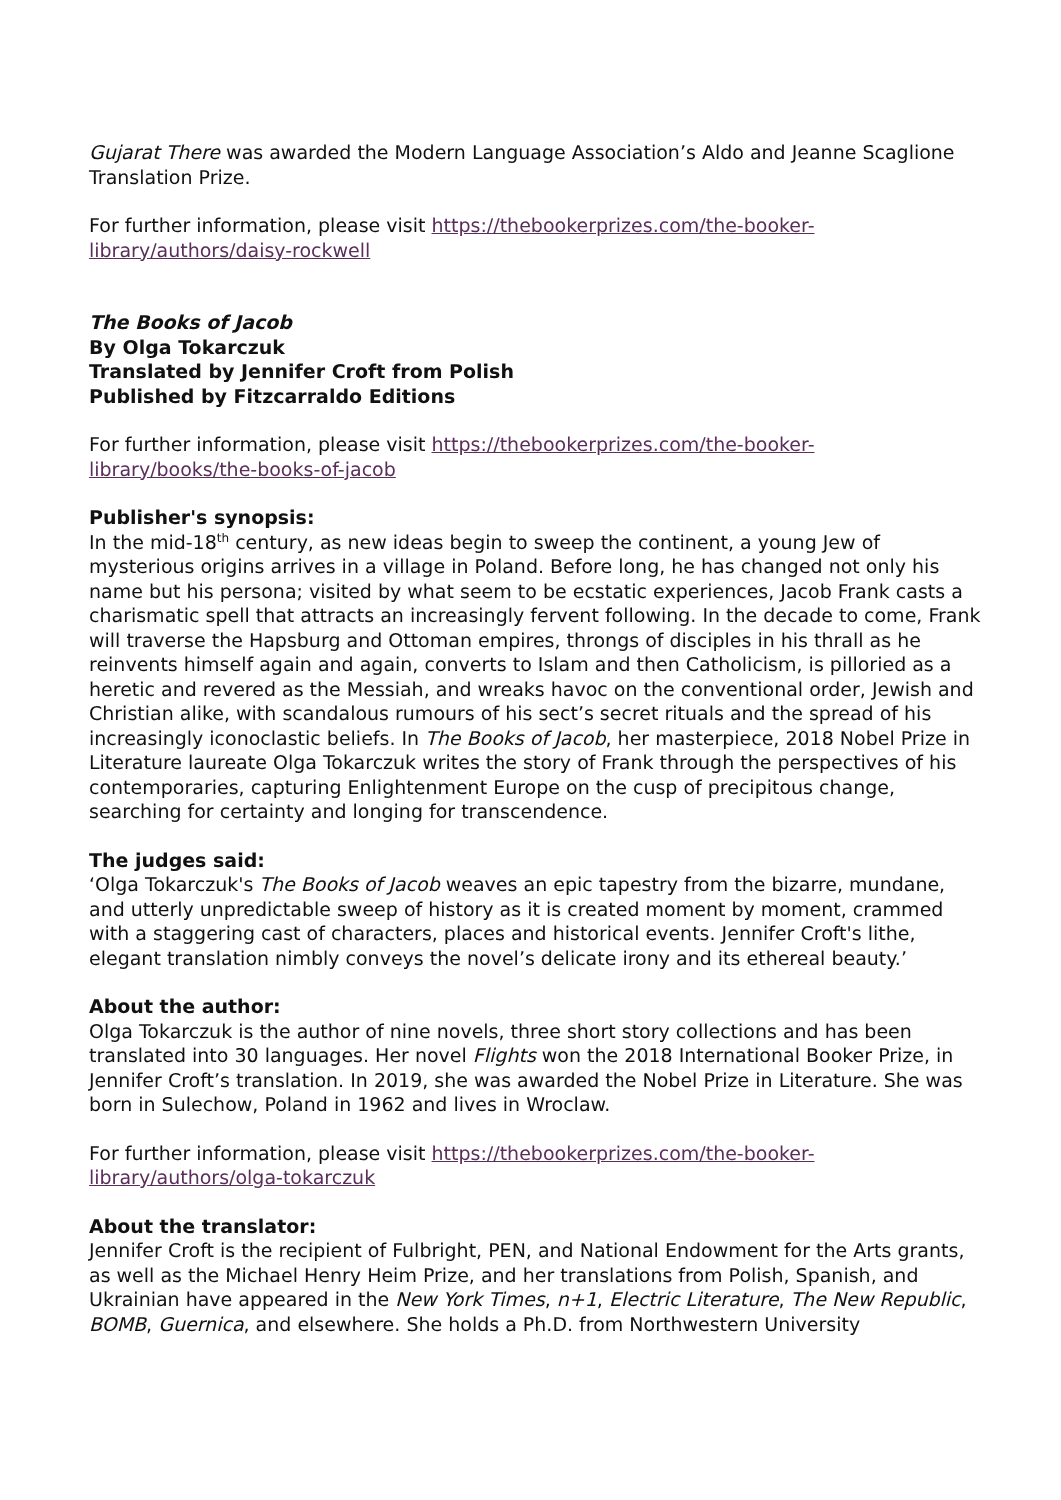Gujarat There was awarded the Modern Language Association’s Aldo and Jeanne Scaglione Translation Prize.
For further information, please visit https://thebookerprizes.com/the-booker-library/authors/daisy-rockwell
The Books of Jacob
By Olga Tokarczuk
Translated by Jennifer Croft from Polish
Published by Fitzcarraldo Editions
For further information, please visit https://thebookerprizes.com/the-booker-library/books/the-books-of-jacob
Publisher's synopsis:
In the mid-18<sup>th</sup> century, as new ideas begin to sweep the continent, a young Jew of mysterious origins arrives in a village in Poland. Before long, he has changed not only his name but his persona; visited by what seem to be ecstatic experiences, Jacob Frank casts a charismatic spell that attracts an increasingly fervent following. In the decade to come, Frank will traverse the Hapsburg and Ottoman empires, throngs of disciples in his thrall as he reinvents himself again and again, converts to Islam and then Catholicism, is pilloried as a heretic and revered as the Messiah, and wreaks havoc on the conventional order, Jewish and Christian alike, with scandalous rumours of his sect’s secret rituals and the spread of his increasingly iconoclastic beliefs. In The Books of Jacob, her masterpiece, 2018 Nobel Prize in Literature laureate Olga Tokarczuk writes the story of Frank through the perspectives of his contemporaries, capturing Enlightenment Europe on the cusp of precipitous change, searching for certainty and longing for transcendence.
The judges said:
‘Olga Tokarczuk's The Books of Jacob weaves an epic tapestry from the bizarre, mundane, and utterly unpredictable sweep of history as it is created moment by moment, crammed with a staggering cast of characters, places and historical events. Jennifer Croft's lithe, elegant translation nimbly conveys the novel’s delicate irony and its ethereal beauty.’
About the author:
Olga Tokarczuk is the author of nine novels, three short story collections and has been translated into 30 languages. Her novel Flights won the 2018 International Booker Prize, in Jennifer Croft’s translation. In 2019, she was awarded the Nobel Prize in Literature. She was born in Sulechow, Poland in 1962 and lives in Wroclaw.
For further information, please visit https://thebookerprizes.com/the-booker-library/authors/olga-tokarczuk
About the translator:
Jennifer Croft is the recipient of Fulbright, PEN, and National Endowment for the Arts grants, as well as the Michael Henry Heim Prize, and her translations from Polish, Spanish, and Ukrainian have appeared in the New York Times, n+1, Electric Literature, The New Republic, BOMB, Guernica, and elsewhere. She holds a Ph.D. from Northwestern University